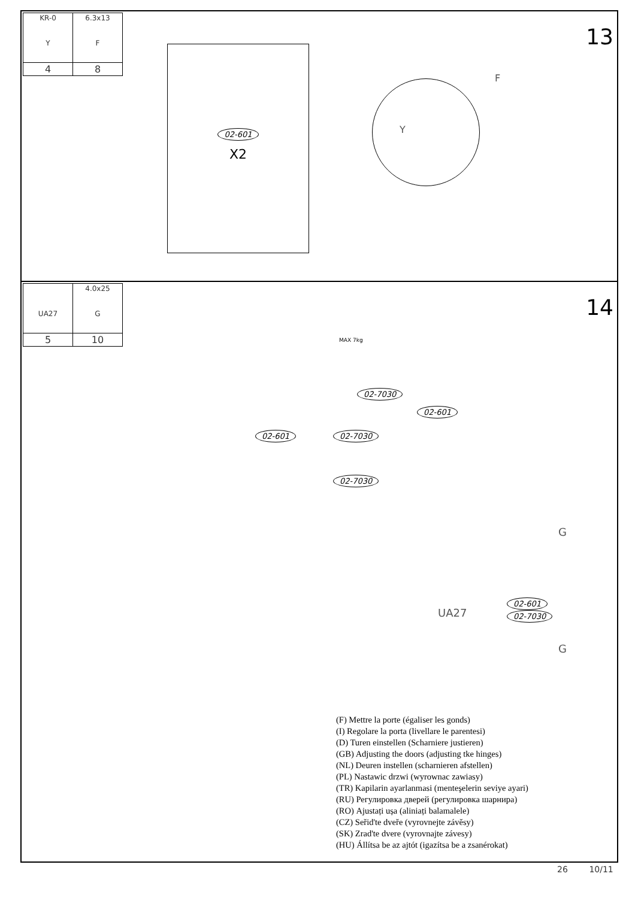| KR-0 Y | 6.3x13 F |
| 4 | 8 |
13
02-601
X2
Y
F
| UA27 | 4.0x25 G |
| 5 | 10 |
14
MAX 7kg
02-7030
02-601
02-601 02-7030
02-7030
G
UA27
02-601
02-7030
G
(F) Mettre la porte (égaliser les gonds)
(I) Regolare la porta (livellare le parentesi)
(D) Turen einstellen (Scharniere justieren)
(GB) Adjusting the doors (adjusting tke hinges)
(NL) Deuren instellen (scharnieren afstellen)
(PL) Nastawic drzwi (wyrownac zawiasy)
(TR) Kapilarin ayarlanmasi (menteşelerin seviye ayari)
(RU) Регулировка дверей (регулировка шарнира)
(RO) Ajustați ușa (aliniați balamalele)
(CZ) Seřid'te dveře (vyrovnejte závěsy)
(SK) Zrad'te dvere (vyrovnajte závesy)
(HU) Állítsa be az ajtót (igazítsa be a zsanérokat)
26 10/11